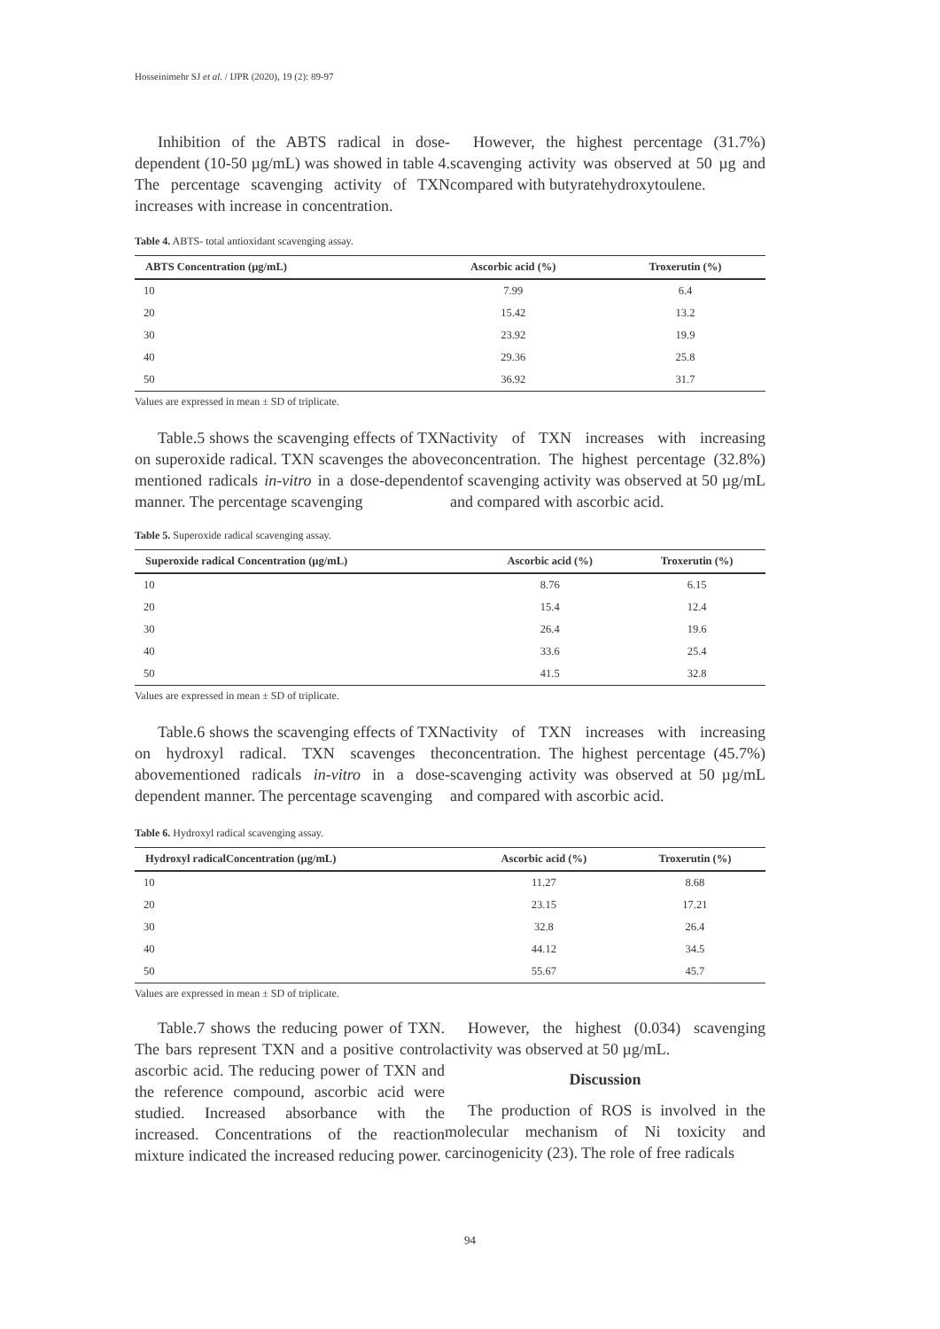Hosseinimehr SJ et al. / IJPR (2020), 19 (2): 89-97
Inhibition of the ABTS radical in dose-dependent (10-50 µg/mL) was showed in table 4. The percentage scavenging activity of TXN increases with increase in concentration.
However, the highest percentage (31.7%) scavenging activity was observed at 50 µg and compared with butyratehydroxytoulene.
Table 4. ABTS- total antioxidant scavenging assay.
| ABTS Concentration (µg/mL) | Ascorbic acid (%) | Troxerutin (%) |
| --- | --- | --- |
| 10 | 7.99 | 6.4 |
| 20 | 15.42 | 13.2 |
| 30 | 23.92 | 19.9 |
| 40 | 29.36 | 25.8 |
| 50 | 36.92 | 31.7 |
Values are expressed in mean ± SD of triplicate.
Table.5 shows the scavenging effects of TXN on superoxide radical. TXN scavenges the above mentioned radicals in-vitro in a dose-dependent manner. The percentage scavenging
activity of TXN increases with increasing concentration. The highest percentage (32.8%) of scavenging activity was observed at 50 µg/mL and compared with ascorbic acid.
Table 5. Superoxide radical scavenging assay.
| Superoxide radical Concentration (µg/mL) | Ascorbic acid (%) | Troxerutin (%) |
| --- | --- | --- |
| 10 | 8.76 | 6.15 |
| 20 | 15.4 | 12.4 |
| 30 | 26.4 | 19.6 |
| 40 | 33.6 | 25.4 |
| 50 | 41.5 | 32.8 |
Values are expressed in mean ± SD of triplicate.
Table.6 shows the scavenging effects of TXN on hydroxyl radical. TXN scavenges the abovementioned radicals in-vitro in a dose-dependent manner. The percentage scavenging
activity of TXN increases with increasing concentration. The highest percentage (45.7%) scavenging activity was observed at 50 µg/mL and compared with ascorbic acid.
Table 6. Hydroxyl radical scavenging assay.
| Hydroxyl radicalConcentration (µg/mL) | Ascorbic acid (%) | Troxerutin (%) |
| --- | --- | --- |
| 10 | 11.27 | 8.68 |
| 20 | 23.15 | 17.21 |
| 30 | 32.8 | 26.4 |
| 40 | 44.12 | 34.5 |
| 50 | 55.67 | 45.7 |
Values are expressed in mean ± SD of triplicate.
Table.7 shows the reducing power of TXN. The bars represent TXN and a positive control ascorbic acid. The reducing power of TXN and the reference compound, ascorbic acid were studied. Increased absorbance with the increased. Concentrations of the reaction mixture indicated the increased reducing power.
However, the highest (0.034) scavenging activity was observed at 50 µg/mL.
Discussion
The production of ROS is involved in the molecular mechanism of Ni toxicity and carcinogenicity (23). The role of free radicals
94